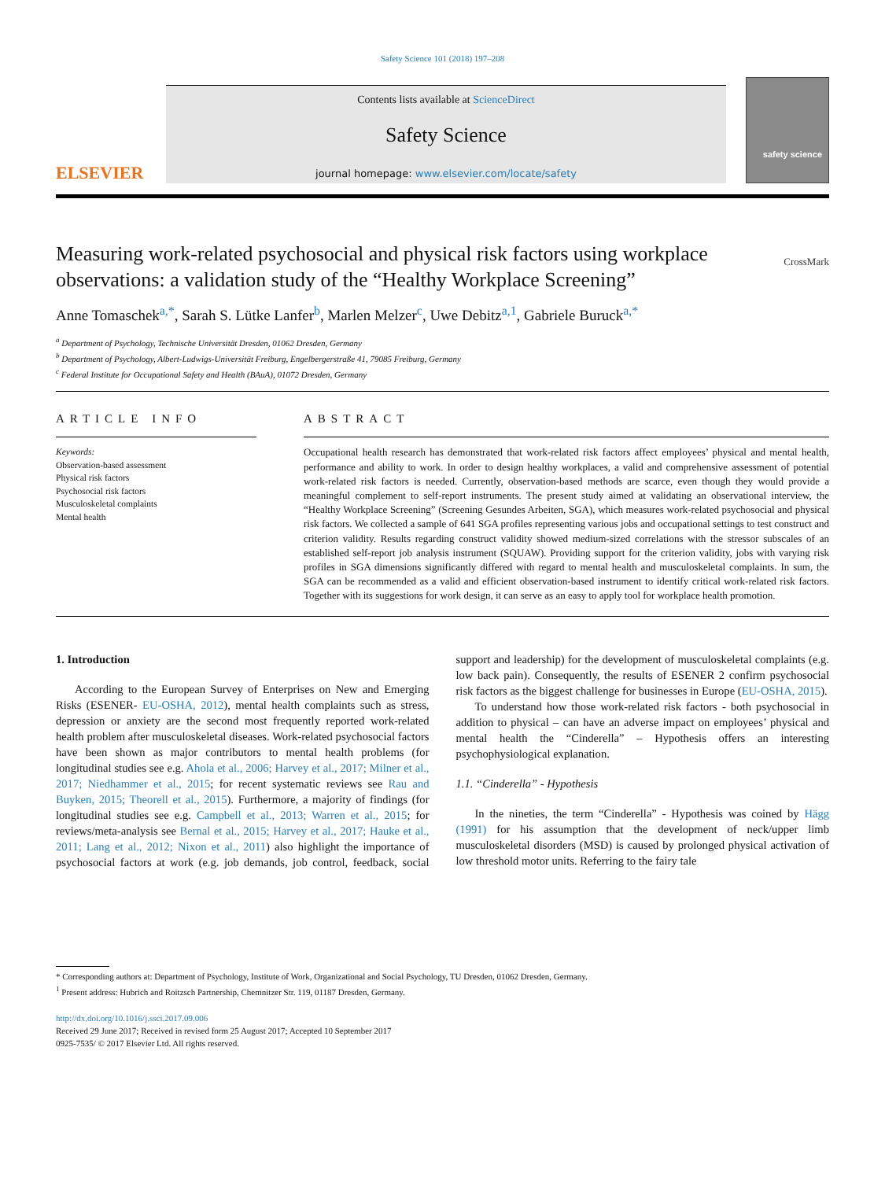Safety Science 101 (2018) 197–208
ELSEVIER
Contents lists available at ScienceDirect
Safety Science
journal homepage: www.elsevier.com/locate/safety
safety science
Measuring work-related psychosocial and physical risk factors using workplace observations: a validation study of the “Healthy Workplace Screening” CrossMark
Anne Tomaschek<sup>a,*</sup>, Sarah S. Lütke Lanfer<sup>b</sup>, Marlen Melzer<sup>c</sup>, Uwe Debitz<sup>a,1</sup>, Gabriele Buruck<sup>a,*</sup>
<sup>a</sup> Department of Psychology, Technische Universität Dresden, 01062 Dresden, Germany
<sup>b</sup> Department of Psychology, Albert-Ludwigs-Universität Freiburg, Engelbergerstraße 41, 79085 Freiburg, Germany
<sup>c</sup> Federal Institute for Occupational Safety and Health (BAuA), 01072 Dresden, Germany
ARTICLE INFO
Keywords:
Observation-based assessment
Physical risk factors
Psychosocial risk factors
Musculoskeletal complaints
Mental health
ABSTRACT
Occupational health research has demonstrated that work-related risk factors affect employees’ physical and mental health, performance and ability to work. In order to design healthy workplaces, a valid and comprehensive assessment of potential work-related risk factors is needed. Currently, observation-based methods are scarce, even though they would provide a meaningful complement to self-report instruments. The present study aimed at validating an observational interview, the “Healthy Workplace Screening” (Screening Gesundes Arbeiten, SGA), which measures work-related psychosocial and physical risk factors. We collected a sample of 641 SGA profiles representing various jobs and occupational settings to test construct and criterion validity. Results regarding construct validity showed medium-sized correlations with the stressor subscales of an established self-report job analysis instrument (SQUAW). Providing support for the criterion validity, jobs with varying risk profiles in SGA dimensions significantly differed with regard to mental health and musculoskeletal complaints. In sum, the SGA can be recommended as a valid and efficient observation-based instrument to identify critical work-related risk factors. Together with its suggestions for work design, it can serve as an easy to apply tool for workplace health promotion.
1. Introduction
According to the European Survey of Enterprises on New and Emerging Risks (ESENER- EU-OSHA, 2012), mental health complaints such as stress, depression or anxiety are the second most frequently reported work-related health problem after musculoskeletal diseases. Work-related psychosocial factors have been shown as major contributors to mental health problems (for longitudinal studies see e.g. Ahola et al., 2006; Harvey et al., 2017; Milner et al., 2017; Niedhammer et al., 2015; for recent systematic reviews see Rau and Buyken, 2015; Theorell et al., 2015). Furthermore, a majority of findings (for longitudinal studies see e.g. Campbell et al., 2013; Warren et al., 2015; for reviews/meta-analysis see Bernal et al., 2015; Harvey et al., 2017; Hauke et al., 2011; Lang et al., 2012; Nixon et al., 2011) also highlight the importance of psychosocial factors at work (e.g. job demands, job control, feedback, social support and leadership) for the development of musculoskeletal complaints (e.g. low back pain). Consequently, the results of ESENER 2 confirm psychosocial risk factors as the biggest challenge for businesses in Europe (EU-OSHA, 2015).
To understand how those work-related risk factors - both psychosocial in addition to physical – can have an adverse impact on employees’ physical and mental health the “Cinderella” – Hypothesis offers an interesting psychophysiological explanation.
1.1. “Cinderella” - Hypothesis
In the nineties, the term “Cinderella” - Hypothesis was coined by Hägg (1991) for his assumption that the development of neck/upper limb musculoskeletal disorders (MSD) is caused by prolonged physical activation of low threshold motor units. Referring to the fairy tale
* Corresponding authors at: Department of Psychology, Institute of Work, Organizational and Social Psychology, TU Dresden, 01062 Dresden, Germany.
<sup>1</sup> Present address: Hubrich and Roitzsch Partnership, Chemnitzer Str. 119, 01187 Dresden, Germany.
http://dx.doi.org/10.1016/j.ssci.2017.09.006
Received 29 June 2017; Received in revised form 25 August 2017; Accepted 10 September 2017
0925-7535/ © 2017 Elsevier Ltd. All rights reserved.